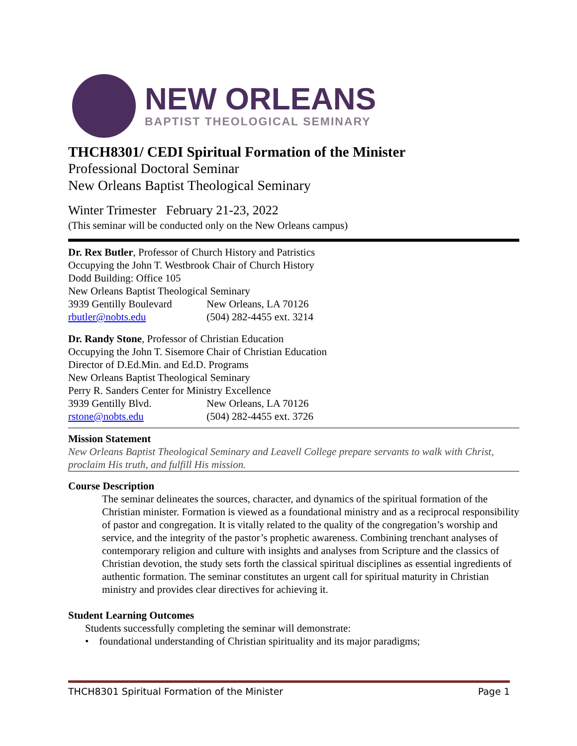NEW ORLEANS
BAPTIST THEOLOGICAL SEMINARY
THCH8301/ CEDI Spiritual Formation of the Minister
Professional Doctoral Seminar
New Orleans Baptist Theological Seminary
Winter Trimester February 21-23, 2022
(This seminar will be conducted only on the New Orleans campus)
Dr. Rex Butler, Professor of Church History and Patristics
Occupying the John T. Westbrook Chair of Church History
Dodd Building: Office 105
New Orleans Baptist Theological Seminary
3939 Gentilly Boulevard New Orleans, LA 70126
rbutler@nobts.edu (504) 282-4455 ext. 3214
Dr. Randy Stone, Professor of Christian Education
Occupying the John T. Sisemore Chair of Christian Education
Director of D.Ed.Min. and Ed.D. Programs
New Orleans Baptist Theological Seminary
Perry R. Sanders Center for Ministry Excellence
3939 Gentilly Blvd. New Orleans, LA 70126
rstone@nobts.edu (504) 282-4455 ext. 3726
Mission Statement
New Orleans Baptist Theological Seminary and Leavell College prepare servants to walk with Christ, proclaim His truth, and fulfill His mission.
Course Description
The seminar delineates the sources, character, and dynamics of the spiritual formation of the Christian minister. Formation is viewed as a foundational ministry and as a reciprocal responsibility of pastor and congregation. It is vitally related to the quality of the congregation’s worship and service, and the integrity of the pastor’s prophetic awareness. Combining trenchant analyses of contemporary religion and culture with insights and analyses from Scripture and the classics of Christian devotion, the study sets forth the classical spiritual disciplines as essential ingredients of authentic formation. The seminar constitutes an urgent call for spiritual maturity in Christian ministry and provides clear directives for achieving it.
Student Learning Outcomes
Students successfully completing the seminar will demonstrate:
• foundational understanding of Christian spirituality and its major paradigms;
THCH8301 Spiritual Formation of the Minister Page 1